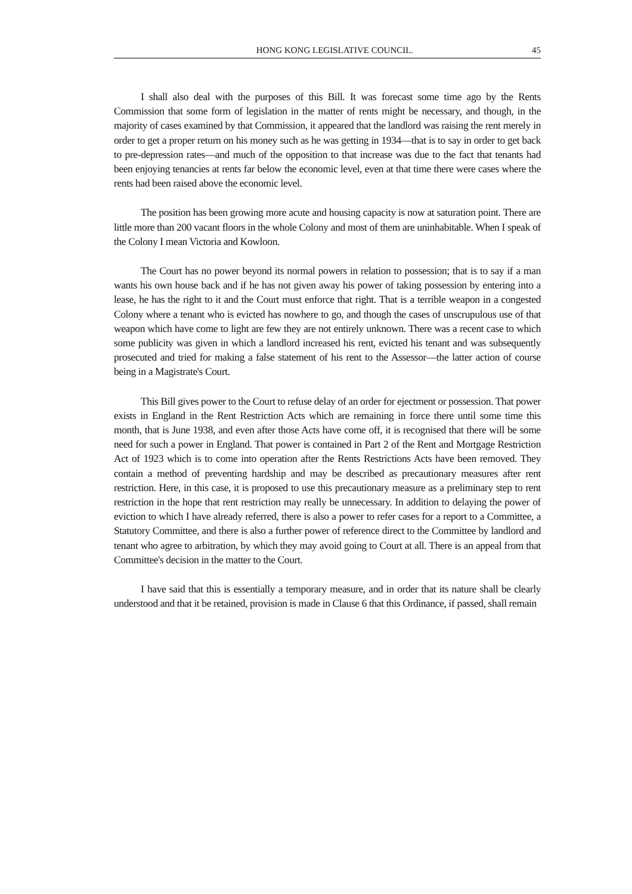HONG KONG LEGISLATIVE COUNCIL. 45
I shall also deal with the purposes of this Bill. It was forecast some time ago by the Rents Commission that some form of legislation in the matter of rents might be necessary, and though, in the majority of cases examined by that Commission, it appeared that the landlord was raising the rent merely in order to get a proper return on his money such as he was getting in 1934—that is to say in order to get back to pre-depression rates—and much of the opposition to that increase was due to the fact that tenants had been enjoying tenancies at rents far below the economic level, even at that time there were cases where the rents had been raised above the economic level.
The position has been growing more acute and housing capacity is now at saturation point. There are little more than 200 vacant floors in the whole Colony and most of them are uninhabitable. When I speak of the Colony I mean Victoria and Kowloon.
The Court has no power beyond its normal powers in relation to possession; that is to say if a man wants his own house back and if he has not given away his power of taking possession by entering into a lease, he has the right to it and the Court must enforce that right. That is a terrible weapon in a congested Colony where a tenant who is evicted has nowhere to go, and though the cases of unscrupulous use of that weapon which have come to light are few they are not entirely unknown. There was a recent case to which some publicity was given in which a landlord increased his rent, evicted his tenant and was subsequently prosecuted and tried for making a false statement of his rent to the Assessor—the latter action of course being in a Magistrate's Court.
This Bill gives power to the Court to refuse delay of an order for ejectment or possession. That power exists in England in the Rent Restriction Acts which are remaining in force there until some time this month, that is June 1938, and even after those Acts have come off, it is recognised that there will be some need for such a power in England. That power is contained in Part 2 of the Rent and Mortgage Restriction Act of 1923 which is to come into operation after the Rents Restrictions Acts have been removed. They contain a method of preventing hardship and may be described as precautionary measures after rent restriction. Here, in this case, it is proposed to use this precautionary measure as a preliminary step to rent restriction in the hope that rent restriction may really be unnecessary. In addition to delaying the power of eviction to which I have already referred, there is also a power to refer cases for a report to a Committee, a Statutory Committee, and there is also a further power of reference direct to the Committee by landlord and tenant who agree to arbitration, by which they may avoid going to Court at all. There is an appeal from that Committee's decision in the matter to the Court.
I have said that this is essentially a temporary measure, and in order that its nature shall be clearly understood and that it be retained, provision is made in Clause 6 that this Ordinance, if passed, shall remain